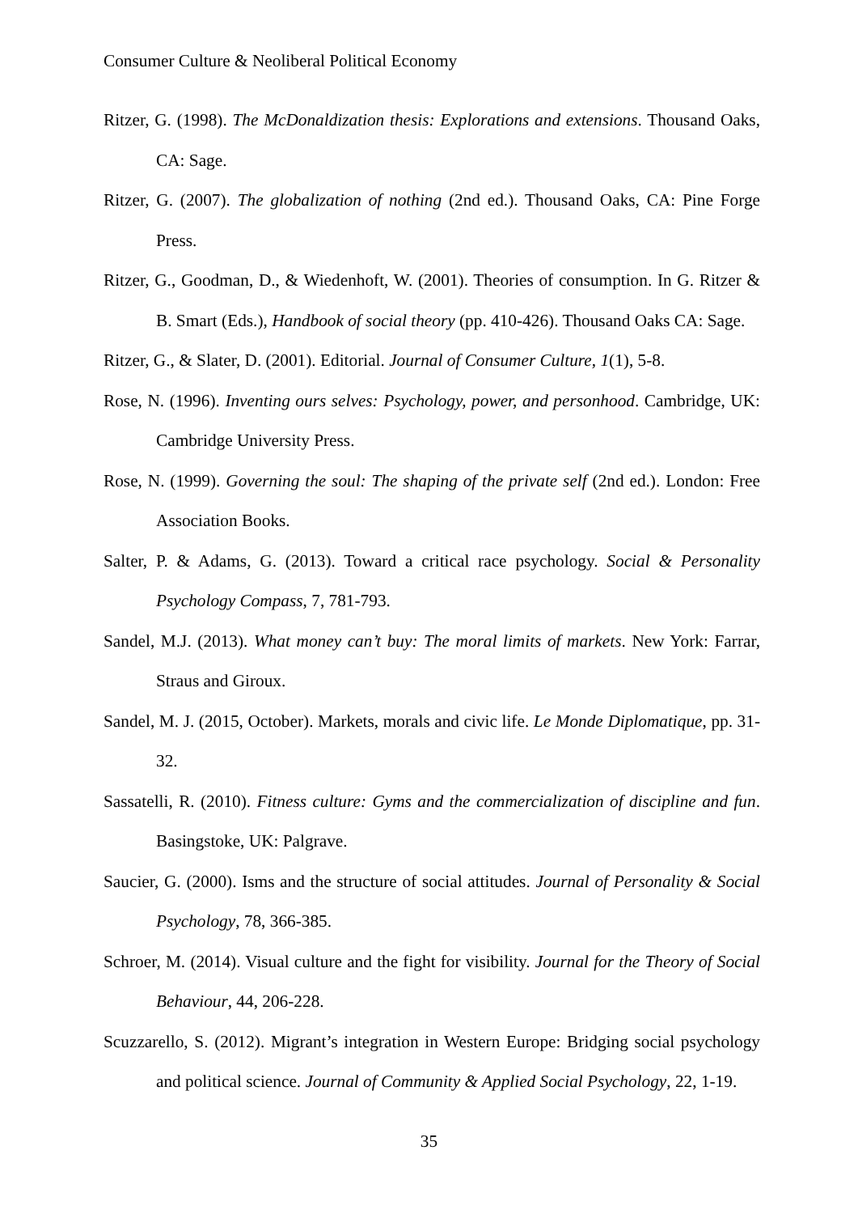Consumer Culture & Neoliberal Political Economy
Ritzer, G. (1998). The McDonaldization thesis: Explorations and extensions. Thousand Oaks, CA: Sage.
Ritzer, G. (2007). The globalization of nothing (2nd ed.). Thousand Oaks, CA: Pine Forge Press.
Ritzer, G., Goodman, D., & Wiedenhoft, W. (2001). Theories of consumption. In G. Ritzer & B. Smart (Eds.), Handbook of social theory (pp. 410-426). Thousand Oaks CA: Sage.
Ritzer, G., & Slater, D. (2001). Editorial. Journal of Consumer Culture, 1(1), 5-8.
Rose, N. (1996). Inventing ours selves: Psychology, power, and personhood. Cambridge, UK: Cambridge University Press.
Rose, N. (1999). Governing the soul: The shaping of the private self (2nd ed.). London: Free Association Books.
Salter, P. & Adams, G. (2013). Toward a critical race psychology. Social & Personality Psychology Compass, 7, 781-793.
Sandel, M.J. (2013). What money can’t buy: The moral limits of markets. New York: Farrar, Straus and Giroux.
Sandel, M. J. (2015, October). Markets, morals and civic life. Le Monde Diplomatique, pp. 31-32.
Sassatelli, R. (2010). Fitness culture: Gyms and the commercialization of discipline and fun. Basingstoke, UK: Palgrave.
Saucier, G. (2000). Isms and the structure of social attitudes. Journal of Personality & Social Psychology, 78, 366-385.
Schroer, M. (2014). Visual culture and the fight for visibility. Journal for the Theory of Social Behaviour, 44, 206-228.
Scuzzarello, S. (2012). Migrant’s integration in Western Europe: Bridging social psychology and political science. Journal of Community & Applied Social Psychology, 22, 1-19.
35